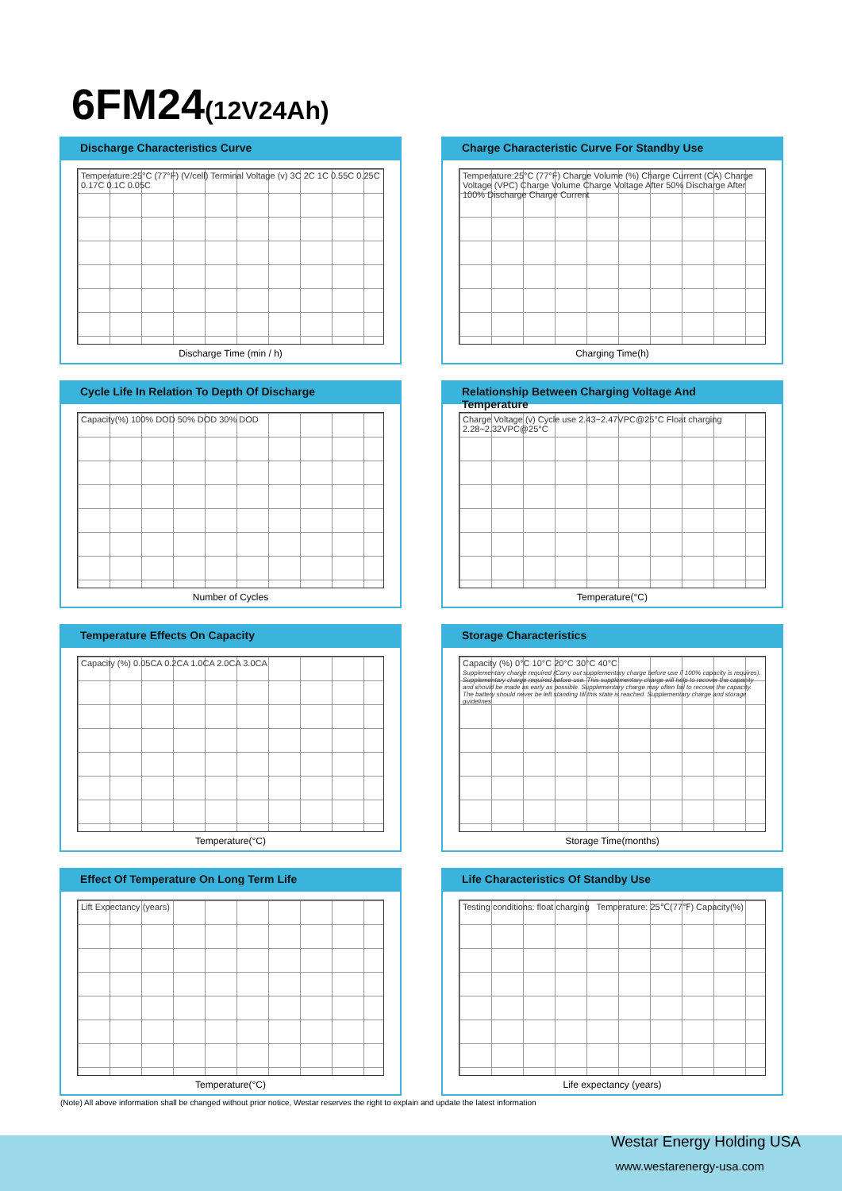6FM24(12V24Ah)
Discharge Characteristics Curve
Temperature:25°C (77°F) (V/cell) Terminal Voltage (v) 3C 2C 1C 0.55C 0.25C 0.17C 0.1C 0.05C
Discharge Time (min / h)
Charge Characteristic Curve For Standby Use
Temperature:25°C (77°F) Charge Volume (%) Charge Current (CA) Charge Voltage (VPC) Charge Volume Charge Voltage After 50% Discharge After 100% Discharge Charge Current
Charging Time(h)
Cycle Life In Relation To Depth Of Discharge
Capacity(%) 100% DOD 50% DOD 30% DOD
Number of Cycles
Relationship Between Charging Voltage And Temperature
Charge Voltage (v) Cycle use 2.43~2.47VPC@25°C Float charging 2.28~2.32VPC@25°C
Temperature(°C)
Temperature Effects On Capacity
Capacity (%) 0.05CA 0.2CA 1.0CA 2.0CA 3.0CA
Temperature(°C)
Storage Characteristics
Capacity (%) 0°C 10°C 20°C 30°C 40°C
Supplementary charge required (Carry out supplementary charge before use if 100% capacity is requires). Supplementary charge required before use. This supplementary charge will help to recover the capacity and should be made as early as possible. Supplementary charge may often fail to recover the capacity. The battery should never be left standing till this state is reached. Supplementary charge and storage guidelines
Storage Time(months)
Effect Of Temperature On Long Term Life
Lift Expectancy (years)
Temperature(°C)
Life Characteristics Of Standby Use
Testing conditions: float charging Temperature: 25℃(77℉) Capacity(%)
Life expectancy (years)
(Note) All above information shall be changed without prior notice, Westar reserves the right to explain and update the latest information
Westar Energy Holding USA
www.westarenergy-usa.com